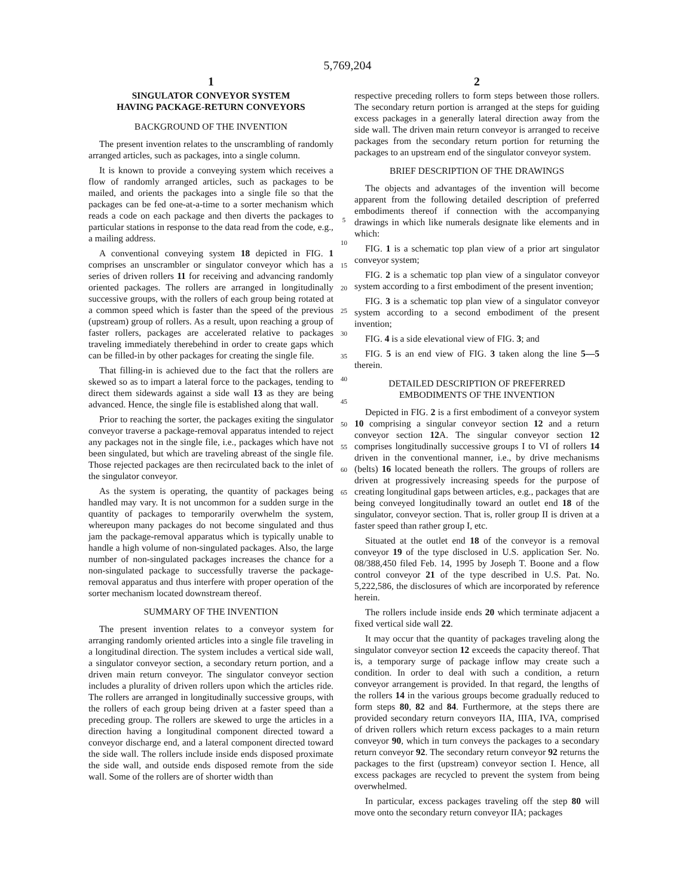5,769,204
1
SINGULATOR CONVEYOR SYSTEM
HAVING PACKAGE-RETURN CONVEYORS
BACKGROUND OF THE INVENTION
The present invention relates to the unscrambling of randomly arranged articles, such as packages, into a single column.
It is known to provide a conveying system which receives a flow of randomly arranged articles, such as packages to be mailed, and orients the packages into a single file so that the packages can be fed one-at-a-time to a sorter mechanism which reads a code on each package and then diverts the packages to particular stations in response to the data read from the code, e.g., a mailing address.
A conventional conveying system 18 depicted in FIG. 1 comprises an unscrambler or singulator conveyor which has a series of driven rollers 11 for receiving and advancing randomly oriented packages. The rollers are arranged in longitudinally successive groups, with the rollers of each group being rotated at a common speed which is faster than the speed of the previous (upstream) group of rollers. As a result, upon reaching a group of faster rollers, packages are accelerated relative to packages traveling immediately therebehind in order to create gaps which can be filled-in by other packages for creating the single file.
That filling-in is achieved due to the fact that the rollers are skewed so as to impart a lateral force to the packages, tending to direct them sidewards against a side wall 13 as they are being advanced. Hence, the single file is established along that wall.
Prior to reaching the sorter, the packages exiting the singulator conveyor traverse a package-removal apparatus intended to reject any packages not in the single file, i.e., packages which have not been singulated, but which are traveling abreast of the single file. Those rejected packages are then recirculated back to the inlet of the singulator conveyor.
As the system is operating, the quantity of packages being handled may vary. It is not uncommon for a sudden surge in the quantity of packages to temporarily overwhelm the system, whereupon many packages do not become singulated and thus jam the package-removal apparatus which is typically unable to handle a high volume of non-singulated packages. Also, the large number of non-singulated packages increases the chance for a non-singulated package to successfully traverse the package-removal apparatus and thus interfere with proper operation of the sorter mechanism located downstream thereof.
SUMMARY OF THE INVENTION
The present invention relates to a conveyor system for arranging randomly oriented articles into a single file traveling in a longitudinal direction. The system includes a vertical side wall, a singulator conveyor section, a secondary return portion, and a driven main return conveyor. The singulator conveyor section includes a plurality of driven rollers upon which the articles ride. The rollers are arranged in longitudinally successive groups, with the rollers of each group being driven at a faster speed than a preceding group. The rollers are skewed to urge the articles in a direction having a longitudinal component directed toward a conveyor discharge end, and a lateral component directed toward the side wall. The rollers include inside ends disposed proximate the side wall, and outside ends disposed remote from the side wall. Some of the rollers are of shorter width than
5
10
15
20
25
30
35
40
45
50
55
60
65
2
respective preceding rollers to form steps between those rollers. The secondary return portion is arranged at the steps for guiding excess packages in a generally lateral direction away from the side wall. The driven main return conveyor is arranged to receive packages from the secondary return portion for returning the packages to an upstream end of the singulator conveyor system.
BRIEF DESCRIPTION OF THE DRAWINGS
The objects and advantages of the invention will become apparent from the following detailed description of preferred embodiments thereof if connection with the accompanying drawings in which like numerals designate like elements and in which:
FIG. 1 is a schematic top plan view of a prior art singulator conveyor system;
FIG. 2 is a schematic top plan view of a singulator conveyor system according to a first embodiment of the present invention;
FIG. 3 is a schematic top plan view of a singulator conveyor system according to a second embodiment of the present invention;
FIG. 4 is a side elevational view of FIG. 3; and
FIG. 5 is an end view of FIG. 3 taken along the line 5—5 therein.
DETAILED DESCRIPTION OF PREFERRED
EMBODIMENTS OF THE INVENTION
Depicted in FIG. 2 is a first embodiment of a conveyor system 10 comprising a singular conveyor section 12 and a return conveyor section 12 A. The singular conveyor section 12 comprises longitudinally successive groups I to VI of rollers 14 driven in the conventional manner, i.e., by drive mechanisms (belts) 16 located beneath the rollers. The groups of rollers are driven at progressively increasing speeds for the purpose of creating longitudinal gaps between articles, e.g., packages that are being conveyed longitudinally toward an outlet end 18 of the singulator, conveyor section. That is, roller group II is driven at a faster speed than rather group I, etc.
Situated at the outlet end 18 of the conveyor is a removal conveyor 19 of the type disclosed in U.S. application Ser. No. 08/388,450 filed Feb. 14, 1995 by Joseph T. Boone and a flow control conveyor 21 of the type described in U.S. Pat. No. 5,222,586, the disclosures of which are incorporated by reference herein.
The rollers include inside ends 20 which terminate adjacent a fixed vertical side wall 22.
It may occur that the quantity of packages traveling along the singulator conveyor section 12 exceeds the capacity thereof. That is, a temporary surge of package inflow may create such a condition. In order to deal with such a condition, a return conveyor arrangement is provided. In that regard, the lengths of the rollers 14 in the various groups become gradually reduced to form steps 80, 82 and 84. Furthermore, at the steps there are provided secondary return conveyors IIA, IIIA, IVA, comprised of driven rollers which return excess packages to a main return conveyor 90, which in turn conveys the packages to a secondary return conveyor 92. The secondary return conveyor 92 returns the packages to the first (upstream) conveyor section I. Hence, all excess packages are recycled to prevent the system from being overwhelmed.
In particular, excess packages traveling off the step 80 will move onto the secondary return conveyor IIA; packages